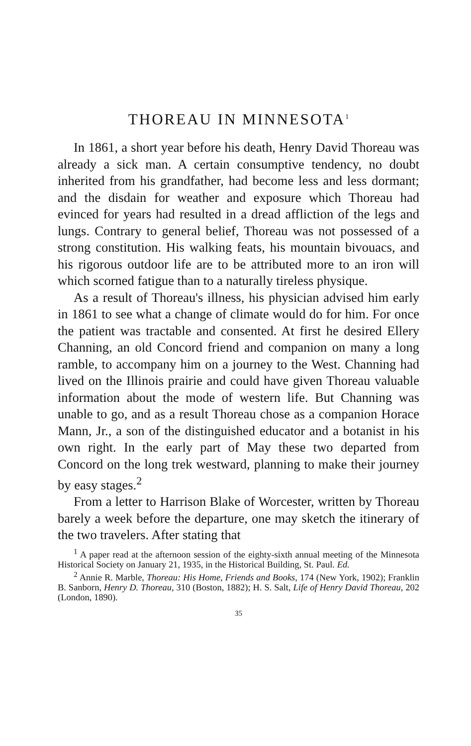THOREAU IN MINNESOTA<sup>1</sup>
In 1861, a short year before his death, Henry David Thoreau was already a sick man. A certain consumptive tendency, no doubt inherited from his grandfather, had become less and less dormant; and the disdain for weather and exposure which Thoreau had evinced for years had resulted in a dread affliction of the legs and lungs. Contrary to general belief, Thoreau was not possessed of a strong constitution. His walking feats, his mountain bivouacs, and his rigorous outdoor life are to be attributed more to an iron will which scorned fatigue than to a naturally tireless physique.
As a result of Thoreau's illness, his physician advised him early in 1861 to see what a change of climate would do for him. For once the patient was tractable and consented. At first he desired Ellery Channing, an old Concord friend and companion on many a long ramble, to accompany him on a journey to the West. Channing had lived on the Illinois prairie and could have given Thoreau valuable information about the mode of western life. But Channing was unable to go, and as a result Thoreau chose as a companion Horace Mann, Jr., a son of the distinguished educator and a botanist in his own right. In the early part of May these two departed from Concord on the long trek westward, planning to make their journey by easy stages.<sup>2</sup>
From a letter to Harrison Blake of Worcester, written by Thoreau barely a week before the departure, one may sketch the itinerary of the two travelers. After stating that
<sup>1</sup> A paper read at the afternoon session of the eighty-sixth annual meeting of the Minnesota Historical Society on January 21, 1935, in the Historical Building, St. Paul. Ed.
<sup>2</sup> Annie R. Marble, Thoreau: His Home, Friends and Books, 174 (New York, 1902); Franklin B. Sanborn, Henry D. Thoreau, 310 (Boston, 1882); H. S. Salt, Life of Henry David Thoreau, 202 (London, 1890).
35